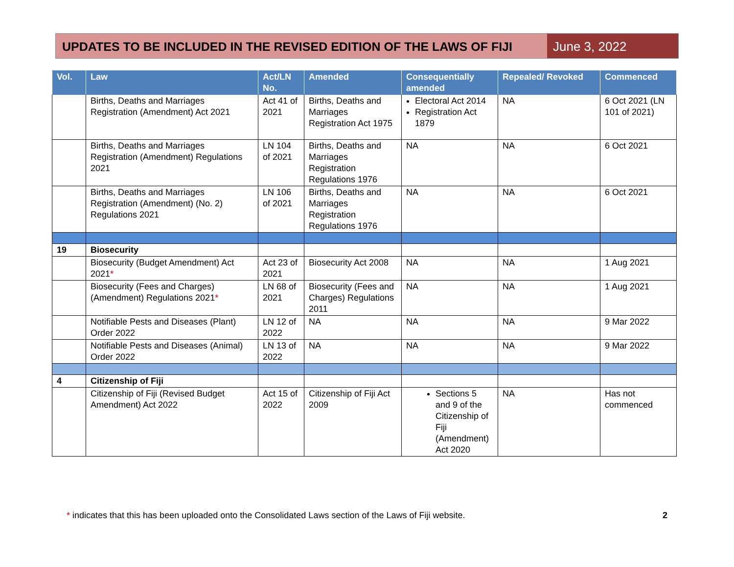UPDATES TO BE INCLUDED IN THE REVISED EDITION OF THE LAWS OF FIJI
June 3, 2022
| Vol. | Law | Act/LN No. | Amended | Consequentially amended | Repealed/ Revoked | Commenced |
| --- | --- | --- | --- | --- | --- | --- |
| | Births, Deaths and Marriages Registration (Amendment) Act 2021 | Act 41 of 2021 | Births, Deaths and Marriages Registration Act 1975 | Electoral Act 2014 Registration Act 1879 | NA | 6 Oct 2021 (LN 101 of 2021) |
| | Births, Deaths and Marriages Registration (Amendment) Regulations 2021 | LN 104 of 2021 | Births, Deaths and Marriages Registration Regulations 1976 | NA | NA | 6 Oct 2021 |
| | Births, Deaths and Marriages Registration (Amendment) (No. 2) Regulations 2021 | LN 106 of 2021 | Births, Deaths and Marriages Registration Regulations 1976 | NA | NA | 6 Oct 2021 |
| 19 | Biosecurity | | | | | |
| | Biosecurity (Budget Amendment) Act 2021 * | Act 23 of 2021 | Biosecurity Act 2008 | NA | NA | 1 Aug 2021 |
| | Biosecurity (Fees and Charges) (Amendment) Regulations 2021 * | LN 68 of 2021 | Biosecurity (Fees and Charges) Regulations 2011 | NA | NA | 1 Aug 2021 |
| | Notifiable Pests and Diseases (Plant) Order 2022 | LN 12 of 2022 | NA | NA | NA | 9 Mar 2022 |
| | Notifiable Pests and Diseases (Animal) Order 2022 | LN 13 of 2022 | NA | NA | NA | 9 Mar 2022 |
| 4 | Citizenship of Fiji | | | | | |
| | Citizenship of Fiji (Revised Budget Amendment) Act 2022 | Act 15 of 2022 | Citizenship of Fiji Act 2009 | Sections 5 and 9 of the Citizenship of Fiji (Amendment) Act 2020 | NA | Has not commenced |
* indicates that this has been uploaded onto the Consolidated Laws section of the Laws of Fiji website. 2